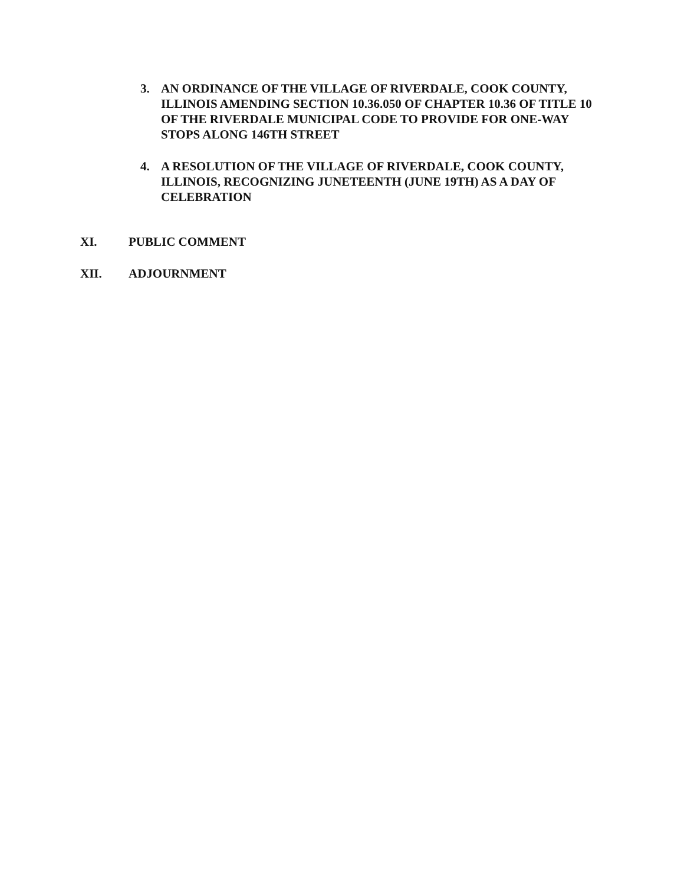3. AN ORDINANCE OF THE VILLAGE OF RIVERDALE, COOK COUNTY, ILLINOIS AMENDING SECTION 10.36.050 OF CHAPTER 10.36 OF TITLE 10 OF THE RIVERDALE MUNICIPAL CODE TO PROVIDE FOR ONE-WAY STOPS ALONG 146TH STREET
4. A RESOLUTION OF THE VILLAGE OF RIVERDALE, COOK COUNTY, ILLINOIS, RECOGNIZING JUNETEENTH (JUNE 19TH) AS A DAY OF CELEBRATION
XI. PUBLIC COMMENT
XII. ADJOURNMENT